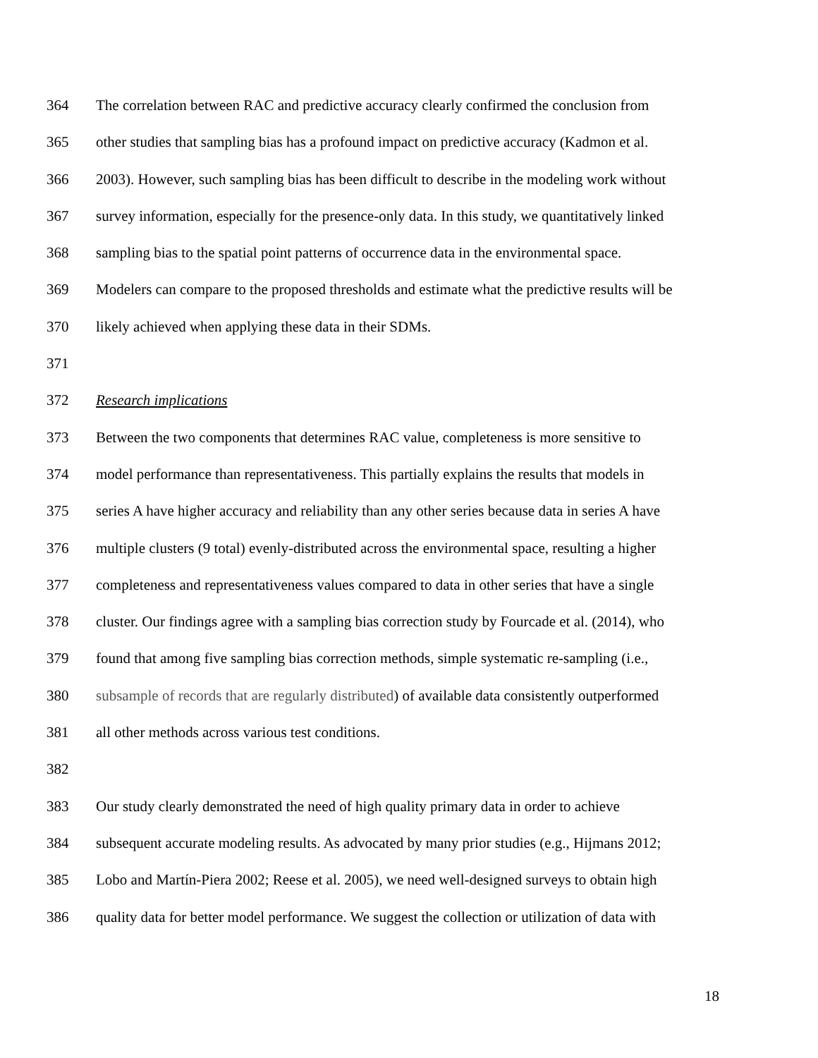364 The correlation between RAC and predictive accuracy clearly confirmed the conclusion from
365 other studies that sampling bias has a profound impact on predictive accuracy (Kadmon et al.
366 2003). However, such sampling bias has been difficult to describe in the modeling work without
367 survey information, especially for the presence-only data. In this study, we quantitatively linked
368 sampling bias to the spatial point patterns of occurrence data in the environmental space.
369 Modelers can compare to the proposed thresholds and estimate what the predictive results will be
370 likely achieved when applying these data in their SDMs.
371
372 Research implications
373 Between the two components that determines RAC value, completeness is more sensitive to
374 model performance than representativeness. This partially explains the results that models in
375 series A have higher accuracy and reliability than any other series because data in series A have
376 multiple clusters (9 total) evenly-distributed across the environmental space, resulting a higher
377 completeness and representativeness values compared to data in other series that have a single
378 cluster. Our findings agree with a sampling bias correction study by Fourcade et al. (2014), who
379 found that among five sampling bias correction methods, simple systematic re-sampling (i.e.,
380 subsample of records that are regularly distributed) of available data consistently outperformed
381 all other methods across various test conditions.
382
383 Our study clearly demonstrated the need of high quality primary data in order to achieve
384 subsequent accurate modeling results. As advocated by many prior studies (e.g., Hijmans 2012;
385 Lobo and Martín-Piera 2002; Reese et al. 2005), we need well-designed surveys to obtain high
386 quality data for better model performance. We suggest the collection or utilization of data with
18